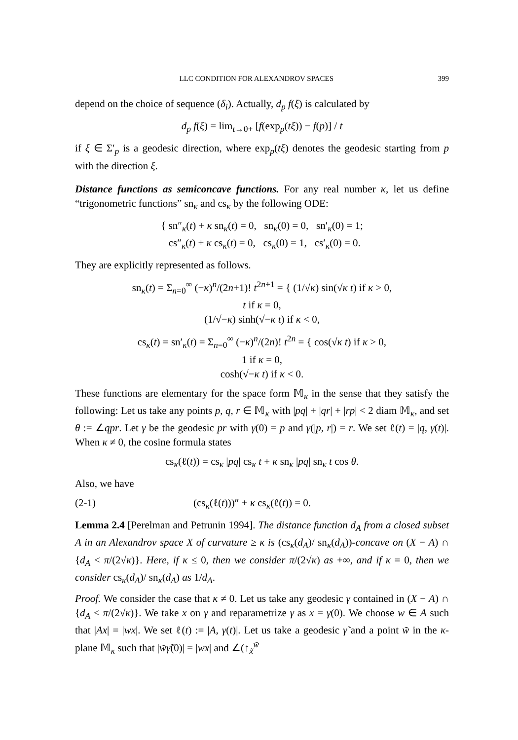LLC CONDITION FOR ALEXANDROV SPACES 399
depend on the choice of sequence (δ<sub>i</sub>). Actually, d<sub>p</sub> f(ξ) is calculated by
d<sub>p</sub> f(ξ) = lim<sub>t→0+</sub> [f(exp<sub>p</sub>(tξ)) − f(p)] / t
if ξ ∈ Σ′<sub>p</sub> is a geodesic direction, where exp<sub>p</sub>(tξ) denotes the geodesic starting from p with the direction ξ.
Distance functions as semiconcave functions. For any real number κ, let us define “trigonometric functions” sn<sub>κ</sub> and cs<sub>κ</sub> by the following ODE:
{ sn″<sub>κ</sub>(t) + κ sn<sub>κ</sub>(t) = 0, sn<sub>κ</sub>(0) = 0, sn′<sub>κ</sub>(0) = 1;
cs″<sub>κ</sub>(t) + κ cs<sub>κ</sub>(t) = 0, cs<sub>κ</sub>(0) = 1, cs′<sub>κ</sub>(0) = 0.
They are explicitly represented as follows.
sn<sub>κ</sub>(t) = Σ<sub>n=0</sub><sup>∞</sup> (−κ)<sup>n</sup>/(2n+1)! t<sup>2n+1</sup> = { (1/√κ) sin(√κ t) if κ > 0,
t if κ = 0,
(1/√−κ) sinh(√−κ t) if κ < 0,
cs<sub>κ</sub>(t) = sn′<sub>κ</sub>(t) = Σ<sub>n=0</sub><sup>∞</sup> (−κ)<sup>n</sup>/(2n)! t<sup>2n</sup> = { cos(√κ t) if κ > 0,
1 if κ = 0,
cosh(√−κ t) if κ < 0.
These functions are elementary for the space form 𝕄<sub>κ</sub> in the sense that they satisfy the following: Let us take any points p, q, r ∈ 𝕄<sub>κ</sub> with |pq| + |qr| + |rp| < 2 diam 𝕄<sub>κ</sub>, and set θ := ∠qpr. Let γ be the geodesic pr with γ(0) = p and γ(|p, r|) = r. We set ℓ(t) = |q, γ(t)|. When κ ≠ 0, the cosine formula states
cs<sub>κ</sub>(ℓ(t)) = cs<sub>κ</sub> |pq| cs<sub>κ</sub> t + κ sn<sub>κ</sub> |pq| sn<sub>κ</sub> t cos θ.
Also, we have
(2-1) (cs<sub>κ</sub>(ℓ(t)))″ + κ cs<sub>κ</sub>(ℓ(t)) = 0.
Lemma 2.4 [Perelman and Petrunin 1994]. The distance function d<sub>A</sub> from a closed subset A in an Alexandrov space X of curvature ≥ κ is (cs<sub>κ</sub>(d<sub>A</sub>)/ sn<sub>κ</sub>(d<sub>A</sub>))-concave on (X − A) ∩ {d<sub>A</sub> < π/(2√κ)}. Here, if κ ≤ 0, then we consider π/(2√κ) as +∞, and if κ = 0, then we consider cs<sub>κ</sub>(d<sub>A</sub>)/ sn<sub>κ</sub>(d<sub>A</sub>) as 1/d<sub>A</sub>.
Proof. We consider the case that κ ≠ 0. Let us take any geodesic γ contained in (X − A) ∩ {d<sub>A</sub> < π/(2√κ)}. We take x on γ and reparametrize γ as x = γ(0). We choose w ∈ A such that |Ax| = |wx|. We set ℓ(t) := |A, γ(t)|. Let us take a geodesic γ̃ and a point w̃ in the κ-plane 𝕄<sub>κ</sub> such that |w̃γ̃(0)| = |wx| and ∠(↑<sub>x̃</sub><sup>w̃</sup>